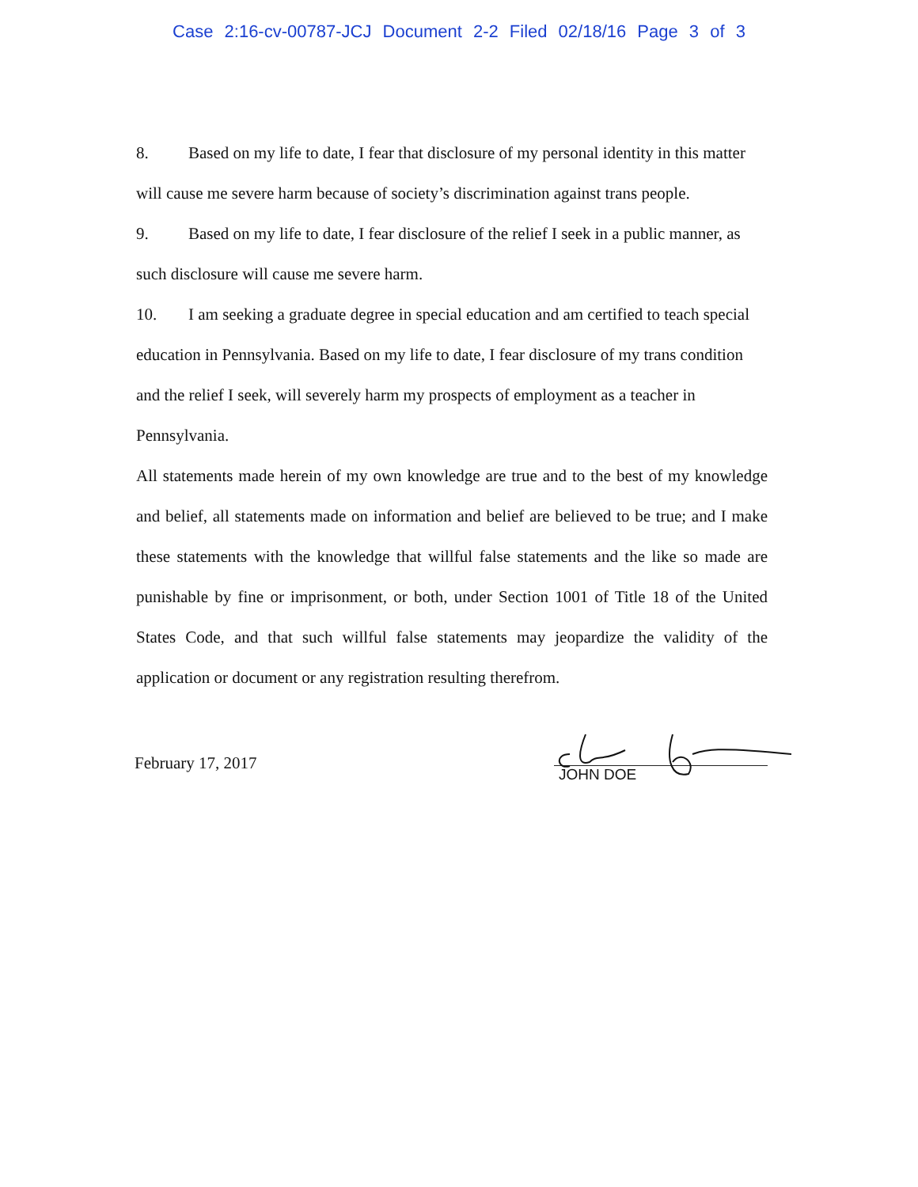Case 2:16-cv-00787-JCJ Document 2-2 Filed 02/18/16 Page 3 of 3
8. Based on my life to date, I fear that disclosure of my personal identity in this matter will cause me severe harm because of society’s discrimination against trans people.
9. Based on my life to date, I fear disclosure of the relief I seek in a public manner, as such disclosure will cause me severe harm.
10. I am seeking a graduate degree in special education and am certified to teach special education in Pennsylvania. Based on my life to date, I fear disclosure of my trans condition and the relief I seek, will severely harm my prospects of employment as a teacher in Pennsylvania.
All statements made herein of my own knowledge are true and to the best of my knowledge and belief, all statements made on information and belief are believed to be true; and I make these statements with the knowledge that willful false statements and the like so made are punishable by fine or imprisonment, or both, under Section 1001 of Title 18 of the United States Code, and that such willful false statements may jeopardize the validity of the application or document or any registration resulting therefrom.
February 17, 2017
JOHN DOE